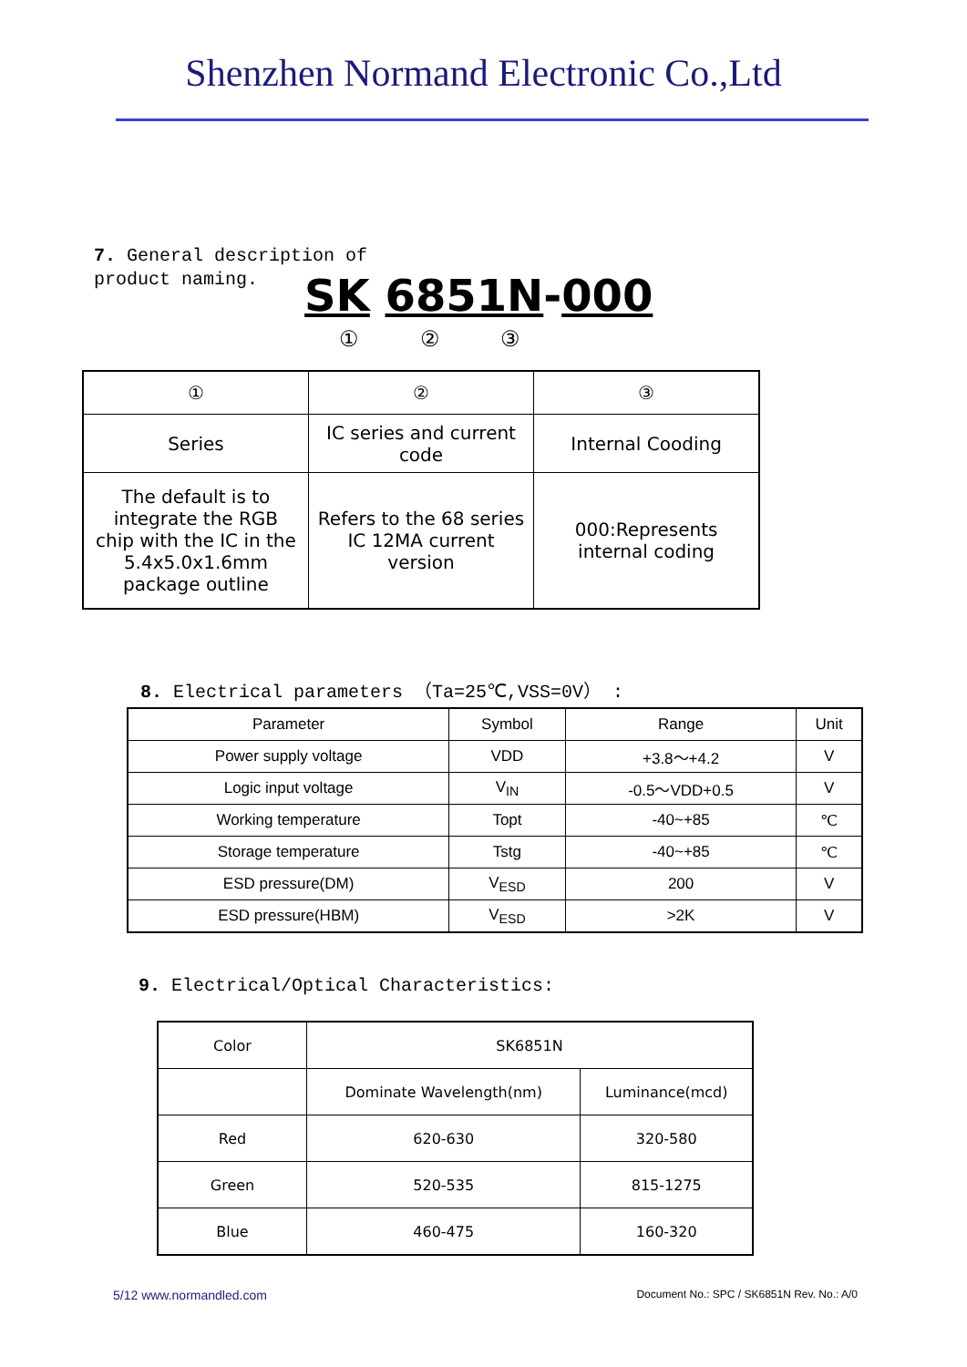Shenzhen Normand Electronic Co.,Ltd
7. General description of
product naming.
SK 6851N-000
① ② ③
| ① | ② | ③ |
| Series | IC series and current code | Internal Cooding |
| The default is to integrate the RGB chip with the IC in the 5.4x5.0x1.6mm package outline | Refers to the 68 series IC 12MA current version | 000:Represents internal coding |
8. Electrical parameters （Ta=25℃,VSS=0V） :
| Parameter | Symbol | Range | Unit |
| --- | --- | --- | --- |
| Power supply voltage | VDD | +3.8～+4.2 | V |
| Logic input voltage | V<sub>IN</sub> | -0.5～VDD+0.5 | V |
| Working temperature | Topt | -40~+85 | ℃ |
| Storage temperature | Tstg | -40~+85 | ℃ |
| ESD pressure(DM) | V<sub>ESD</sub> | 200 | V |
| ESD pressure(HBM) | V<sub>ESD</sub> | >2K | V |
9. Electrical/Optical Characteristics:
| Color | SK6851N | |
| | Dominate Wavelength(nm) | Luminance(mcd) |
| Red | 620-630 | 320-580 |
| Green | 520-535 | 815-1275 |
| Blue | 460-475 | 160-320 |
5/12 www.normandled.com
Document No.: SPC / SK6851N Rev. No.: A/0